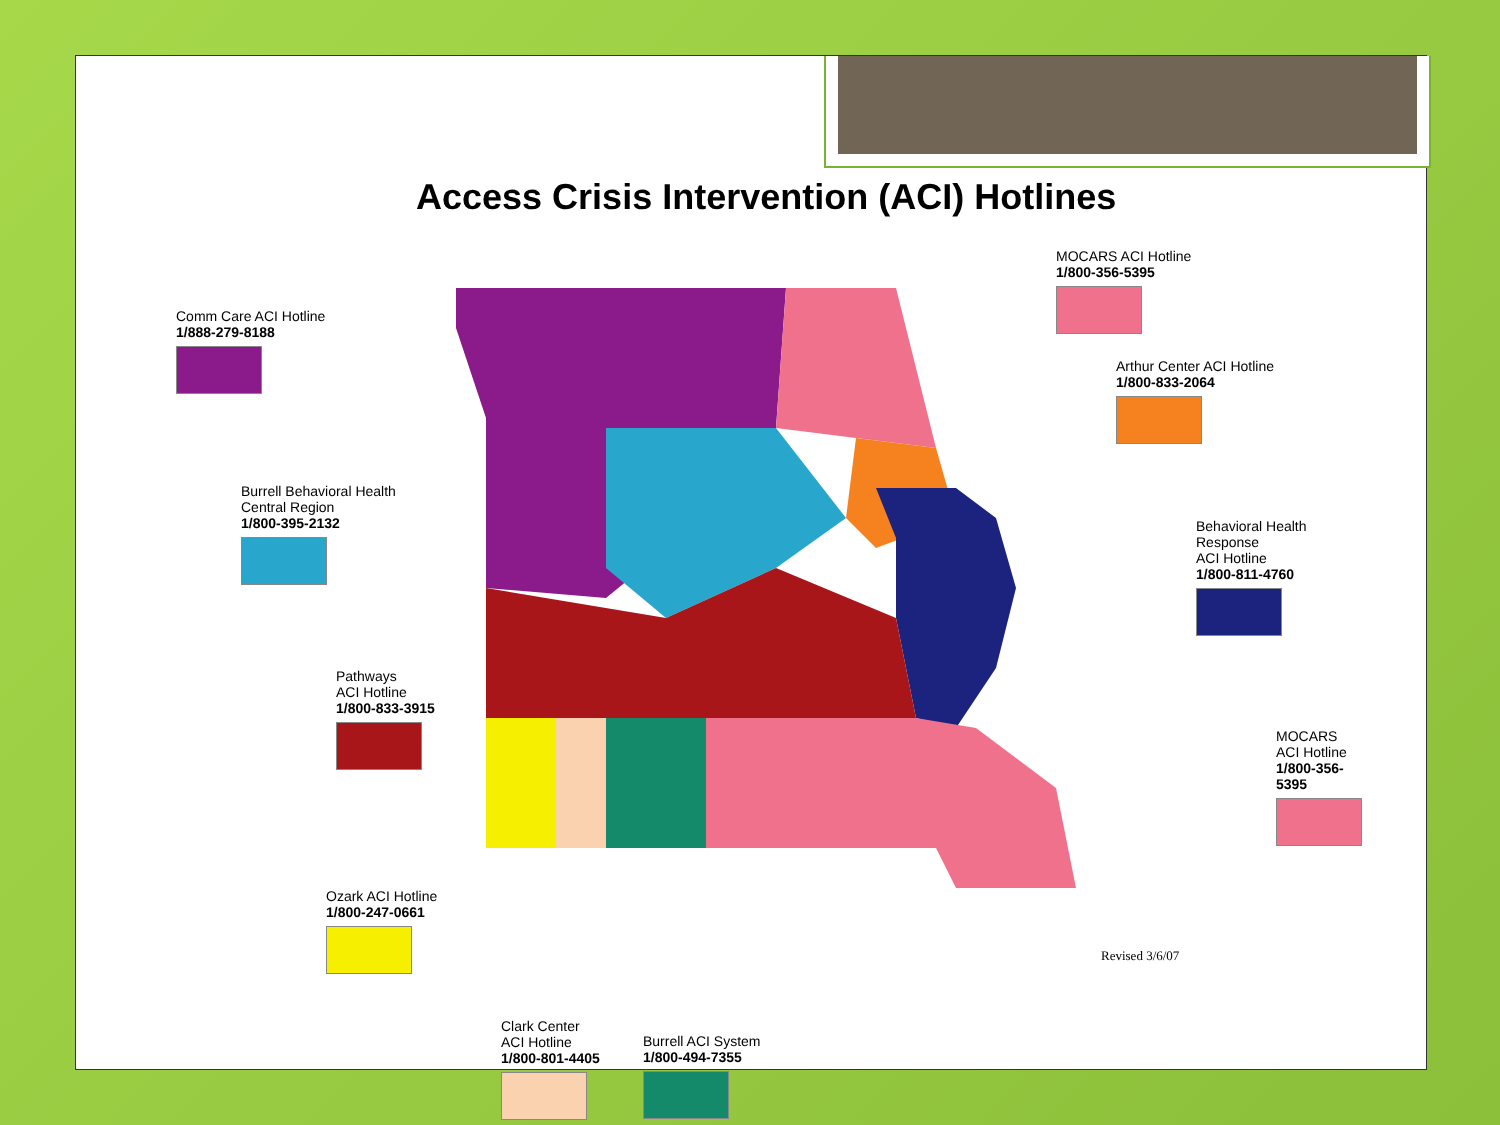Access Crisis Intervention (ACI) Hotlines
Comm Care ACI Hotline
1/888-279-8188
MOCARS ACI Hotline
1/800-356-5395
Arthur Center ACI Hotline
1/800-833-2064
Burrell Behavioral Health
Central Region
1/800-395-2132
Behavioral Health Response
ACI Hotline
1/800-811-4760
Pathways
ACI Hotline
1/800-833-3915
MOCARS ACI Hotline
1/800-356-5395
Ozark ACI Hotline
1/800-247-0661
Clark Center
ACI Hotline
1/800-801-4405
Burrell ACI System
1/800-494-7355
Revised 3/6/07